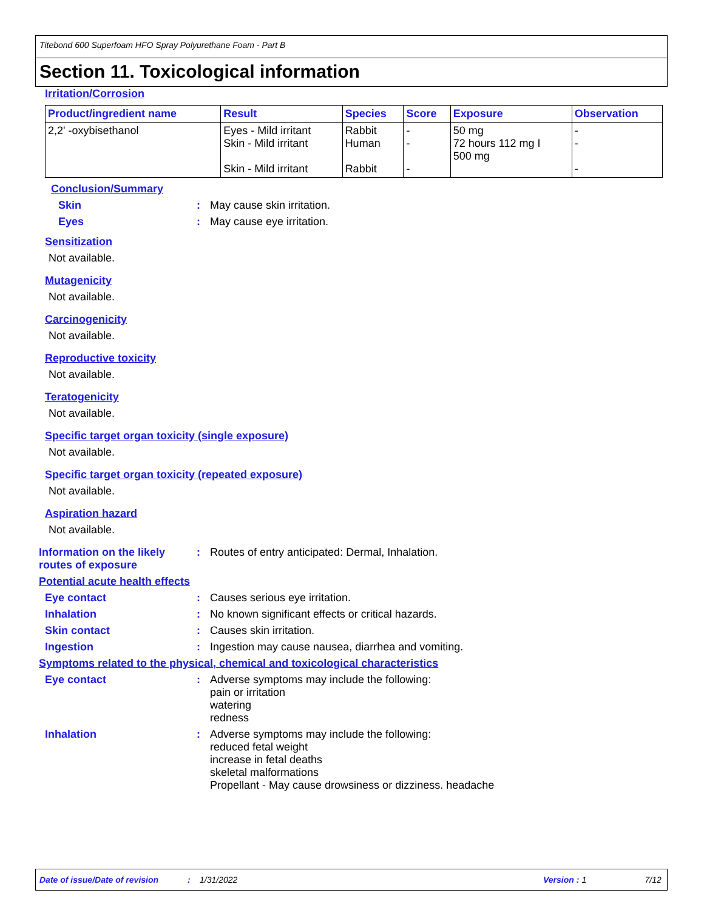Titebond 600 Superfoam HFO Spray Polyurethane Foam - Part B
Section 11. Toxicological information
Irritation/Corrosion
| Product/ingredient name | Result | Species | Score | Exposure | Observation |
| --- | --- | --- | --- | --- | --- |
| 2,2' -oxybisethanol | Eyes - Mild irritant Skin - Mild irritant Skin - Mild irritant | Rabbit Human Rabbit | - - - | 50 mg 72 hours 112 mg I 500 mg | - - - |
Conclusion/Summary
Skin : May cause skin irritation.
Eyes : May cause eye irritation.
Sensitization
Not available.
Mutagenicity
Not available.
Carcinogenicity
Not available.
Reproductive toxicity
Not available.
Teratogenicity
Not available.
Specific target organ toxicity (single exposure)
Not available.
Specific target organ toxicity (repeated exposure)
Not available.
Aspiration hazard
Not available.
Information on the likely routes of exposure
: Routes of entry anticipated: Dermal, Inhalation.
Potential acute health effects
Eye contact : Causes serious eye irritation.
Inhalation : No known significant effects or critical hazards.
Skin contact : Causes skin irritation.
Ingestion : Ingestion may cause nausea, diarrhea and vomiting.
Symptoms related to the physical, chemical and toxicological characteristics
Eye contact : Adverse symptoms may include the following:
pain or irritation
watering
redness
Inhalation : Adverse symptoms may include the following:
reduced fetal weight
increase in fetal deaths
skeletal malformations
Propellant - May cause drowsiness or dizziness. headache
Date of issue/Date of revision: 1/31/2022 Version: 1 7/12